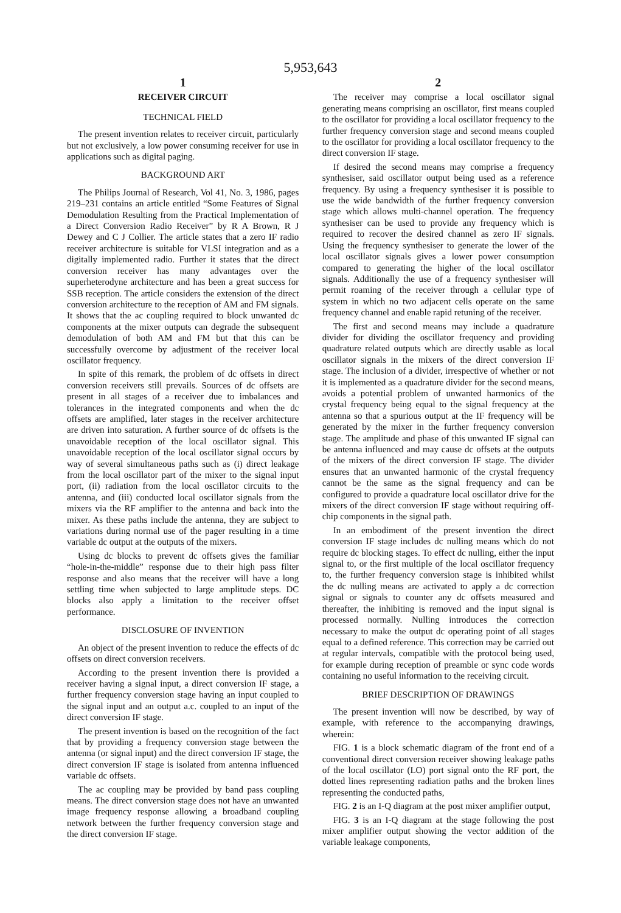5,953,643
1
RECEIVER CIRCUIT
TECHNICAL FIELD
The present invention relates to receiver circuit, particularly but not exclusively, a low power consuming receiver for use in applications such as digital paging.
BACKGROUND ART
The Philips Journal of Research, Vol 41, No. 3, 1986, pages 219–231 contains an article entitled “Some Features of Signal Demodulation Resulting from the Practical Implementation of a Direct Conversion Radio Receiver” by R A Brown, R J Dewey and C J Collier. The article states that a zero IF radio receiver architecture is suitable for VLSI integration and as a digitally implemented radio. Further it states that the direct conversion receiver has many advantages over the superheterodyne architecture and has been a great success for SSB reception. The article considers the extension of the direct conversion architecture to the reception of AM and FM signals. It shows that the ac coupling required to block unwanted dc components at the mixer outputs can degrade the subsequent demodulation of both AM and FM but that this can be successfully overcome by adjustment of the receiver local oscillator frequency.
In spite of this remark, the problem of dc offsets in direct conversion receivers still prevails. Sources of dc offsets are present in all stages of a receiver due to imbalances and tolerances in the integrated components and when the dc offsets are amplified, later stages in the receiver architecture are driven into saturation. A further source of dc offsets is the unavoidable reception of the local oscillator signal. This unavoidable reception of the local oscillator signal occurs by way of several simultaneous paths such as (i) direct leakage from the local oscillator part of the mixer to the signal input port, (ii) radiation from the local oscillator circuits to the antenna, and (iii) conducted local oscillator signals from the mixers via the RF amplifier to the antenna and back into the mixer. As these paths include the antenna, they are subject to variations during normal use of the pager resulting in a time variable dc output at the outputs of the mixers.
Using dc blocks to prevent dc offsets gives the familiar “hole-in-the-middle” response due to their high pass filter response and also means that the receiver will have a long settling time when subjected to large amplitude steps. DC blocks also apply a limitation to the receiver offset performance.
DISCLOSURE OF INVENTION
An object of the present invention to reduce the effects of dc offsets on direct conversion receivers.
According to the present invention there is provided a receiver having a signal input, a direct conversion IF stage, a further frequency conversion stage having an input coupled to the signal input and an output a.c. coupled to an input of the direct conversion IF stage.
The present invention is based on the recognition of the fact that by providing a frequency conversion stage between the antenna (or signal input) and the direct conversion IF stage, the direct conversion IF stage is isolated from antenna influenced variable dc offsets.
The ac coupling may be provided by band pass coupling means. The direct conversion stage does not have an unwanted image frequency response allowing a broadband coupling network between the further frequency conversion stage and the direct conversion IF stage.
2
The receiver may comprise a local oscillator signal generating means comprising an oscillator, first means coupled to the oscillator for providing a local oscillator frequency to the further frequency conversion stage and second means coupled to the oscillator for providing a local oscillator frequency to the direct conversion IF stage.
If desired the second means may comprise a frequency synthesiser, said oscillator output being used as a reference frequency. By using a frequency synthesiser it is possible to use the wide bandwidth of the further frequency conversion stage which allows multi-channel operation. The frequency synthesiser can be used to provide any frequency which is required to recover the desired channel as zero IF signals. Using the frequency synthesiser to generate the lower of the local oscillator signals gives a lower power consumption compared to generating the higher of the local oscillator signals. Additionally the use of a frequency synthesiser will permit roaming of the receiver through a cellular type of system in which no two adjacent cells operate on the same frequency channel and enable rapid retuning of the receiver.
The first and second means may include a quadrature divider for dividing the oscillator frequency and providing quadrature related outputs which are directly usable as local oscillator signals in the mixers of the direct conversion IF stage. The inclusion of a divider, irrespective of whether or not it is implemented as a quadrature divider for the second means, avoids a potential problem of unwanted harmonics of the crystal frequency being equal to the signal frequency at the antenna so that a spurious output at the IF frequency will be generated by the mixer in the further frequency conversion stage. The amplitude and phase of this unwanted IF signal can be antenna influenced and may cause dc offsets at the outputs of the mixers of the direct conversion IF stage. The divider ensures that an unwanted harmonic of the crystal frequency cannot be the same as the signal frequency and can be configured to provide a quadrature local oscillator drive for the mixers of the direct conversion IF stage without requiring off-chip components in the signal path.
In an embodiment of the present invention the direct conversion IF stage includes dc nulling means which do not require dc blocking stages. To effect dc nulling, either the input signal to, or the first multiple of the local oscillator frequency to, the further frequency conversion stage is inhibited whilst the dc nulling means are activated to apply a dc correction signal or signals to counter any dc offsets measured and thereafter, the inhibiting is removed and the input signal is processed normally. Nulling introduces the correction necessary to make the output dc operating point of all stages equal to a defined reference. This correction may be carried out at regular intervals, compatible with the protocol being used, for example during reception of preamble or sync code words containing no useful information to the receiving circuit.
BRIEF DESCRIPTION OF DRAWINGS
The present invention will now be described, by way of example, with reference to the accompanying drawings, wherein:
FIG. 1 is a block schematic diagram of the front end of a conventional direct conversion receiver showing leakage paths of the local oscillator (LO) port signal onto the RF port, the dotted lines representing radiation paths and the broken lines representing the conducted paths,
FIG. 2 is an I-Q diagram at the post mixer amplifier output,
FIG. 3 is an I-Q diagram at the stage following the post mixer amplifier output showing the vector addition of the variable leakage components,